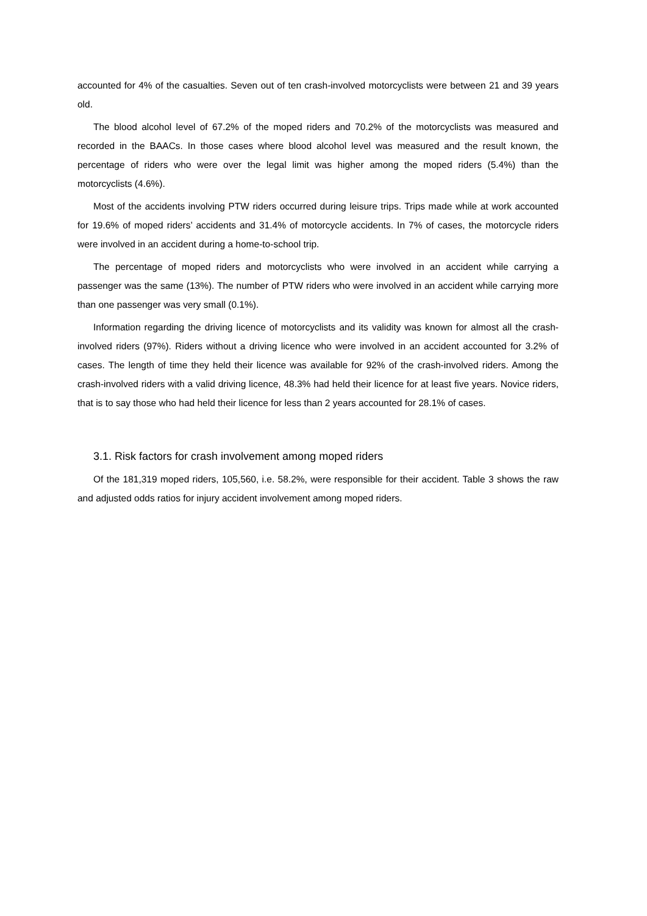accounted for 4% of the casualties. Seven out of ten crash-involved motorcyclists were between 21 and 39 years old.
The blood alcohol level of 67.2% of the moped riders and 70.2% of the motorcyclists was measured and recorded in the BAACs. In those cases where blood alcohol level was measured and the result known, the percentage of riders who were over the legal limit was higher among the moped riders (5.4%) than the motorcyclists (4.6%).
Most of the accidents involving PTW riders occurred during leisure trips. Trips made while at work accounted for 19.6% of moped riders’ accidents and 31.4% of motorcycle accidents. In 7% of cases, the motorcycle riders were involved in an accident during a home-to-school trip.
The percentage of moped riders and motorcyclists who were involved in an accident while carrying a passenger was the same (13%). The number of PTW riders who were involved in an accident while carrying more than one passenger was very small (0.1%).
Information regarding the driving licence of motorcyclists and its validity was known for almost all the crash-involved riders (97%). Riders without a driving licence who were involved in an accident accounted for 3.2% of cases. The length of time they held their licence was available for 92% of the crash-involved riders. Among the crash-involved riders with a valid driving licence, 48.3% had held their licence for at least five years. Novice riders, that is to say those who had held their licence for less than 2 years accounted for 28.1% of cases.
3.1. Risk factors for crash involvement among moped riders
Of the 181,319 moped riders, 105,560, i.e. 58.2%, were responsible for their accident. Table 3 shows the raw and adjusted odds ratios for injury accident involvement among moped riders.